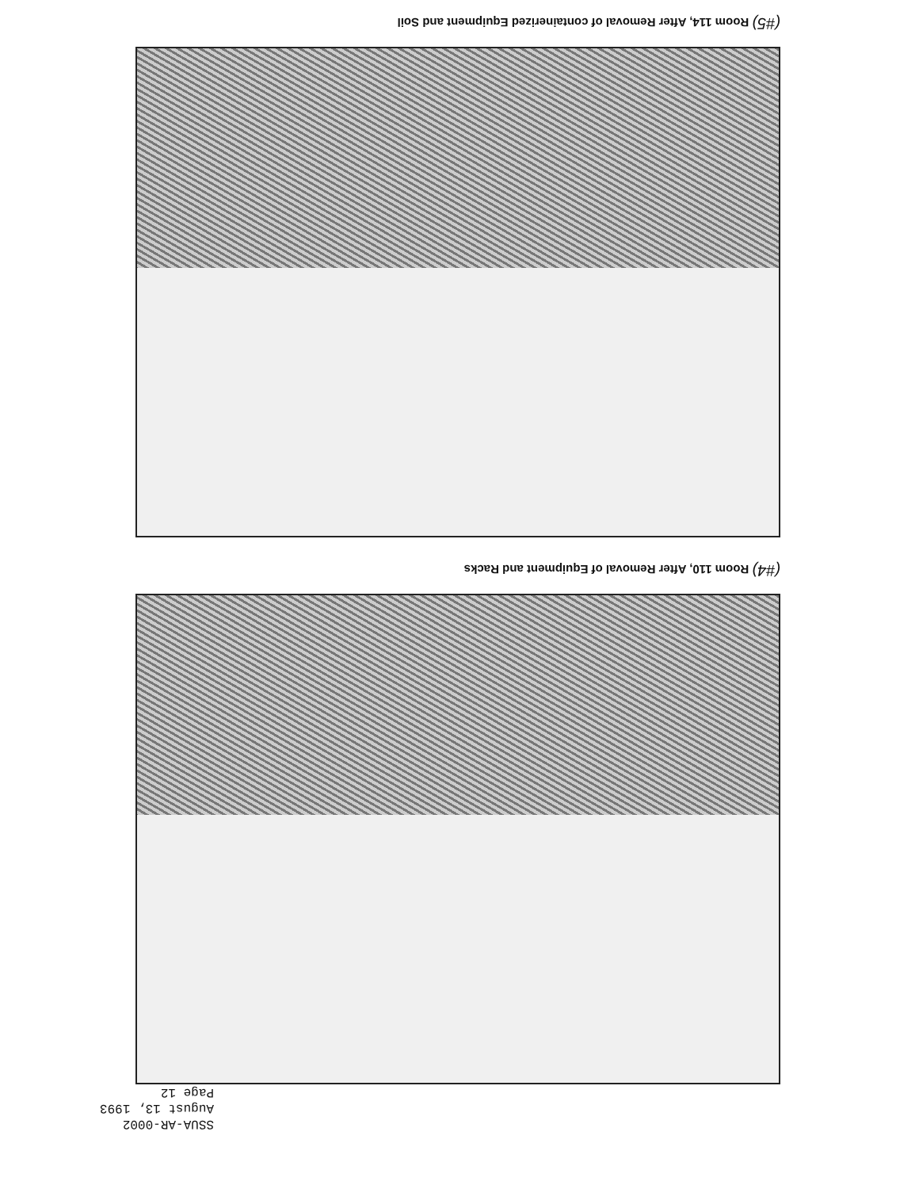SSUA-AR-0002
August 13, 1993
Page 12
(#4) Room 110, After Removal of Equipment and Racks
(#5) Room 114, After Removal of containerized Equipment and Soil